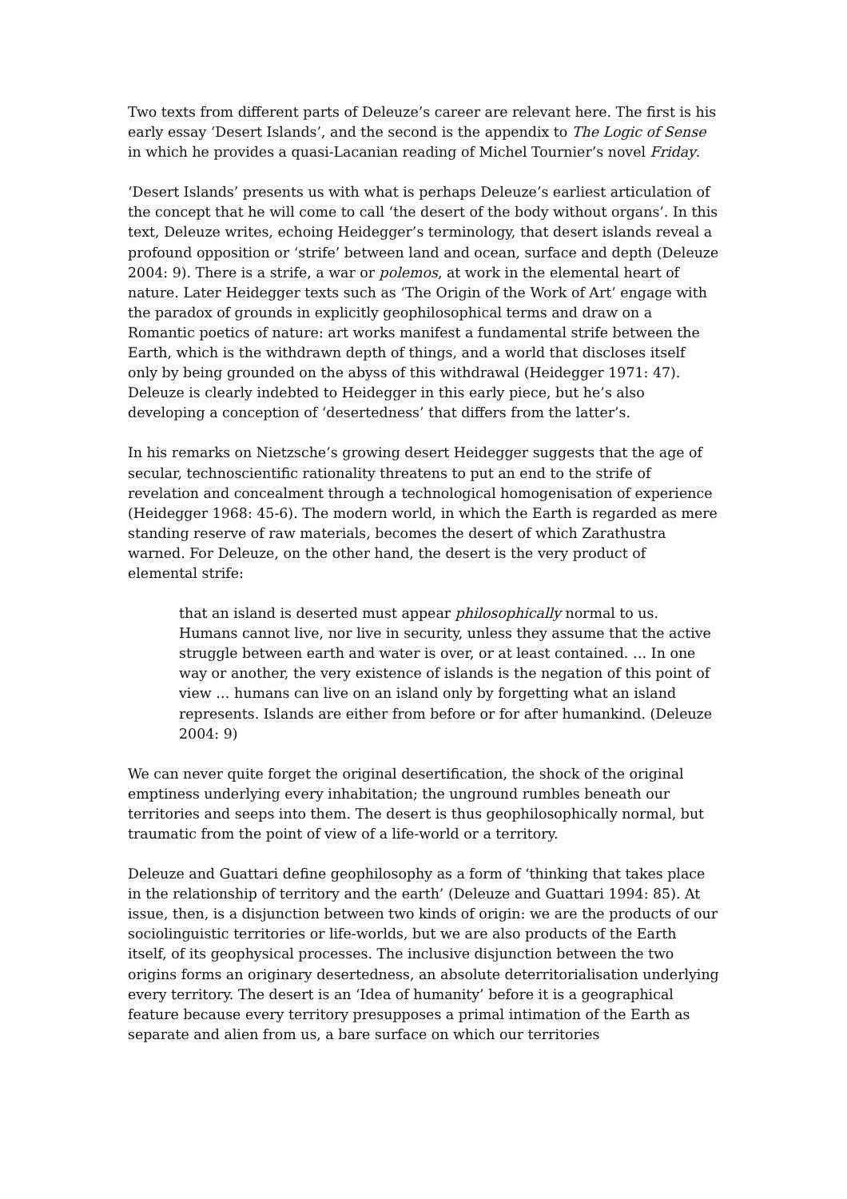Two texts from different parts of Deleuze’s career are relevant here. The first is his early essay ‘Desert Islands’, and the second is the appendix to The Logic of Sense in which he provides a quasi-Lacanian reading of Michel Tournier’s novel Friday.
‘Desert Islands’ presents us with what is perhaps Deleuze’s earliest articulation of the concept that he will come to call ‘the desert of the body without organs’. In this text, Deleuze writes, echoing Heidegger’s terminology, that desert islands reveal a profound opposition or ‘strife’ between land and ocean, surface and depth (Deleuze 2004: 9). There is a strife, a war or polemos, at work in the elemental heart of nature. Later Heidegger texts such as ‘The Origin of the Work of Art’ engage with the paradox of grounds in explicitly geophilosophical terms and draw on a Romantic poetics of nature: art works manifest a fundamental strife between the Earth, which is the withdrawn depth of things, and a world that discloses itself only by being grounded on the abyss of this withdrawal (Heidegger 1971: 47). Deleuze is clearly indebted to Heidegger in this early piece, but he’s also developing a conception of ‘desertedness’ that differs from the latter’s.
In his remarks on Nietzsche’s growing desert Heidegger suggests that the age of secular, technoscientific rationality threatens to put an end to the strife of revelation and concealment through a technological homogenisation of experience (Heidegger 1968: 45-6). The modern world, in which the Earth is regarded as mere standing reserve of raw materials, becomes the desert of which Zarathustra warned. For Deleuze, on the other hand, the desert is the very product of elemental strife:
that an island is deserted must appear philosophically normal to us. Humans cannot live, nor live in security, unless they assume that the active struggle between earth and water is over, or at least contained. … In one way or another, the very existence of islands is the negation of this point of view … humans can live on an island only by forgetting what an island represents. Islands are either from before or for after humankind. (Deleuze 2004: 9)
We can never quite forget the original desertification, the shock of the original emptiness underlying every inhabitation; the unground rumbles beneath our territories and seeps into them. The desert is thus geophilosophically normal, but traumatic from the point of view of a life-world or a territory.
Deleuze and Guattari define geophilosophy as a form of ‘thinking that takes place in the relationship of territory and the earth’ (Deleuze and Guattari 1994: 85). At issue, then, is a disjunction between two kinds of origin: we are the products of our sociolinguistic territories or life-worlds, but we are also products of the Earth itself, of its geophysical processes. The inclusive disjunction between the two origins forms an originary desertedness, an absolute deterritorialisation underlying every territory. The desert is an ‘Idea of humanity’ before it is a geographical feature because every territory presupposes a primal intimation of the Earth as separate and alien from us, a bare surface on which our territories